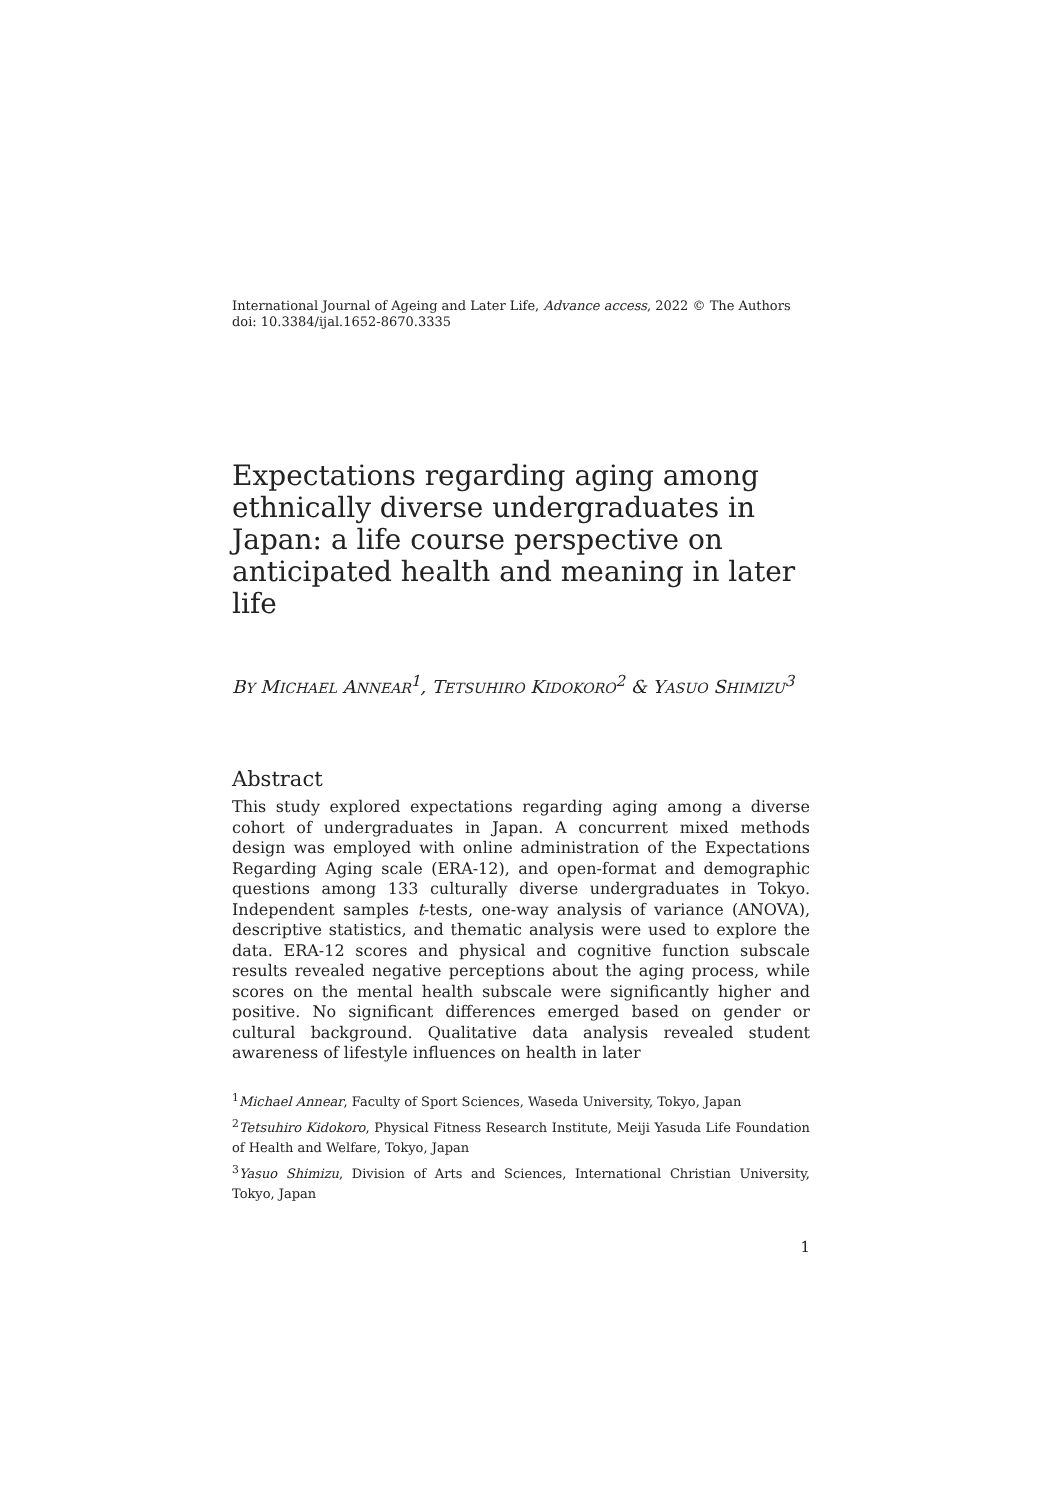International Journal of Ageing and Later Life, Advance access, 2022 © The Authors
doi: 10.3384/ijal.1652-8670.3335
Expectations regarding aging among ethnically diverse undergraduates in Japan: a life course perspective on anticipated health and meaning in later life
BY MICHAEL ANNEAR<sup>1</sup>, TETSUHIRO KIDOKORO<sup>2</sup> & YASUO SHIMIZU<sup>3</sup>
Abstract
This study explored expectations regarding aging among a diverse cohort of undergraduates in Japan. A concurrent mixed methods design was employed with online administration of the Expectations Regarding Aging scale (ERA-12), and open-format and demographic questions among 133 culturally diverse undergraduates in Tokyo. Independent samples t-tests, one-way analysis of variance (ANOVA), descriptive statistics, and thematic analysis were used to explore the data. ERA-12 scores and physical and cognitive function subscale results revealed negative perceptions about the aging process, while scores on the mental health subscale were significantly higher and positive. No significant differences emerged based on gender or cultural background. Qualitative data analysis revealed student awareness of lifestyle influences on health in later
<sup>1</sup> Michael Annear, Faculty of Sport Sciences, Waseda University, Tokyo, Japan
<sup>2</sup> Tetsuhiro Kidokoro, Physical Fitness Research Institute, Meiji Yasuda Life Foundation of Health and Welfare, Tokyo, Japan
<sup>3</sup> Yasuo Shimizu, Division of Arts and Sciences, International Christian University, Tokyo, Japan
1